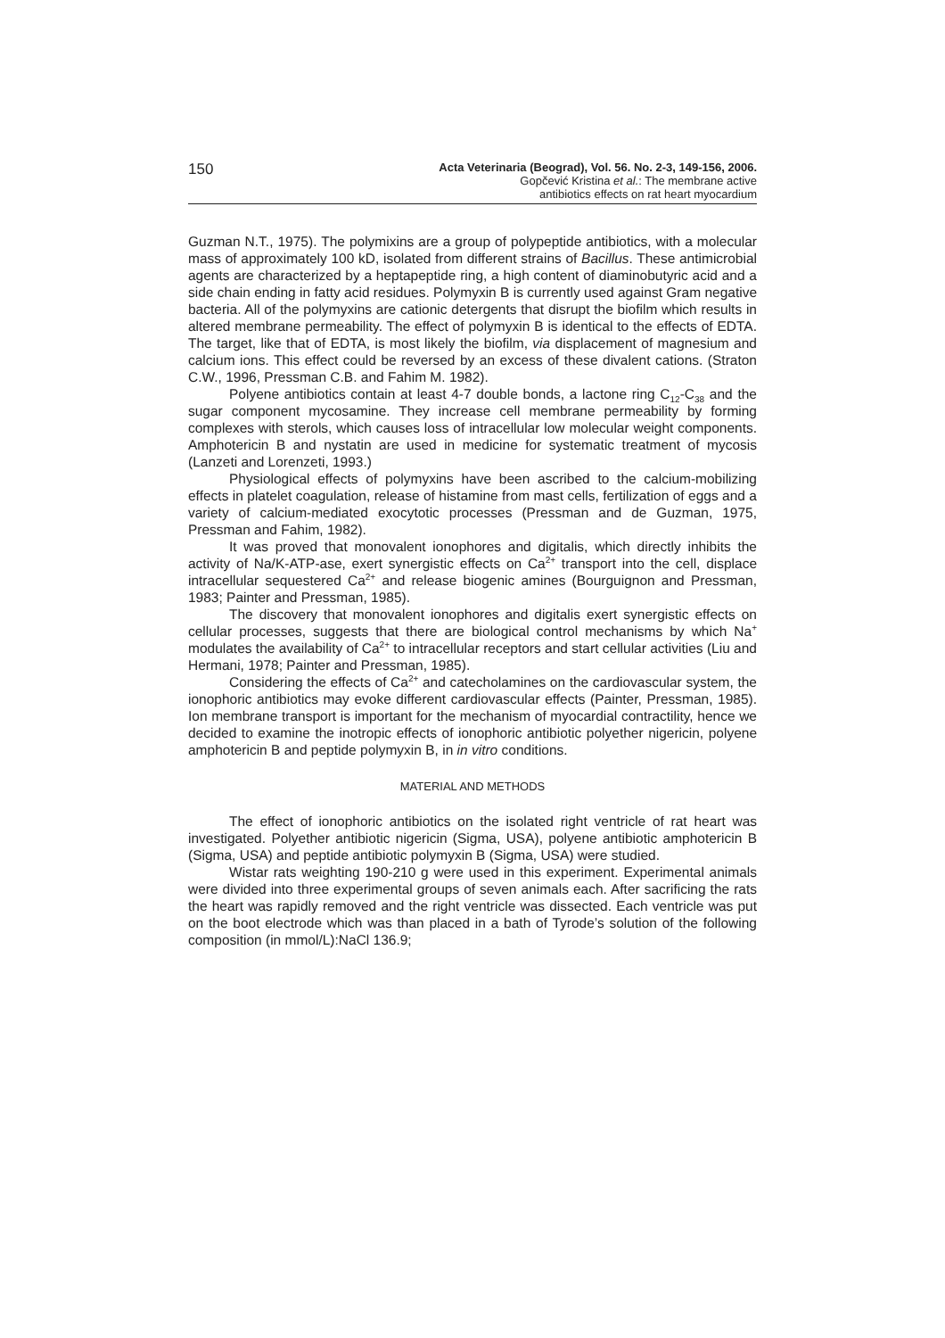150
Acta Veterinaria (Beograd), Vol. 56. No. 2-3, 149-156, 2006.
Gopčević Kristina et al.: The membrane active
antibiotics effects on rat heart myocardium
Guzman N.T., 1975). The polymixins are a group of polypeptide antibiotics, with a molecular mass of approximately 100 kD, isolated from different strains of Bacillus. These antimicrobial agents are characterized by a heptapeptide ring, a high content of diaminobutyric acid and a side chain ending in fatty acid residues. Polymyxin B is currently used against Gram negative bacteria. All of the polymyxins are cationic detergents that disrupt the biofilm which results in altered membrane permeability. The effect of polymyxin B is identical to the effects of EDTA. The target, like that of EDTA, is most likely the biofilm, via displacement of magnesium and calcium ions. This effect could be reversed by an excess of these divalent cations. (Straton C.W., 1996, Pressman C.B. and Fahim M. 1982).
Polyene antibiotics contain at least 4-7 double bonds, a lactone ring C<sub>12</sub>-C<sub>38</sub> and the sugar component mycosamine. They increase cell membrane permeability by forming complexes with sterols, which causes loss of intracellular low molecular weight components. Amphotericin B and nystatin are used in medicine for systematic treatment of mycosis (Lanzeti and Lorenzeti, 1993.)
Physiological effects of polymyxins have been ascribed to the calcium-mobilizing effects in platelet coagulation, release of histamine from mast cells, fertilization of eggs and a variety of calcium-mediated exocytotic processes (Pressman and de Guzman, 1975, Pressman and Fahim, 1982).
It was proved that monovalent ionophores and digitalis, which directly inhibits the activity of Na/K-ATP-ase, exert synergistic effects on Ca<sup>2+</sup> transport into the cell, displace intracellular sequestered Ca<sup>2+</sup> and release biogenic amines (Bourguignon and Pressman, 1983; Painter and Pressman, 1985).
The discovery that monovalent ionophores and digitalis exert synergistic effects on cellular processes, suggests that there are biological control mechanisms by which Na<sup>+</sup> modulates the availability of Ca<sup>2+</sup> to intracellular receptors and start cellular activities (Liu and Hermani, 1978; Painter and Pressman, 1985).
Considering the effects of Ca<sup>2+</sup> and catecholamines on the cardiovascular system, the ionophoric antibiotics may evoke different cardiovascular effects (Painter, Pressman, 1985). Ion membrane transport is important for the mechanism of myocardial contractility, hence we decided to examine the inotropic effects of ionophoric antibiotic polyether nigericin, polyene amphotericin B and peptide polymyxin B, in in vitro conditions.
MATERIAL AND METHODS
The effect of ionophoric antibiotics on the isolated right ventricle of rat heart was investigated. Polyether antibiotic nigericin (Sigma, USA), polyene antibiotic amphotericin B (Sigma, USA) and peptide antibiotic polymyxin B (Sigma, USA) were studied.
Wistar rats weighting 190-210 g were used in this experiment. Experimental animals were divided into three experimental groups of seven animals each. After sacrificing the rats the heart was rapidly removed and the right ventricle was dissected. Each ventricle was put on the boot electrode which was than placed in a bath of Tyrode’s solution of the following composition (in mmol/L):NaCl 136.9;